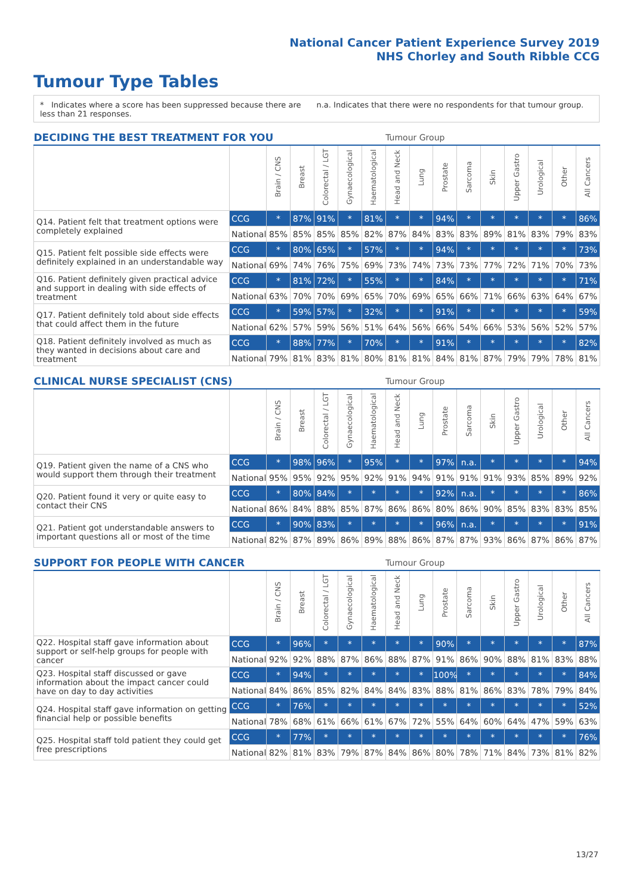National Cancer Patient Experience Survey 2019
NHS Chorley and South Ribble CCG
Tumour Type Tables
* Indicates where a score has been suppressed because there are less than 21 responses.
n.a. Indicates that there were no respondents for that tumour group.
| DECIDING THE BEST TREATMENT FOR YOU | | | | | | Tumour Group | | | | | | | | | |
| --- | --- | --- | --- | --- | --- | --- | --- | --- | --- | --- | --- | --- | --- | --- | --- |
| | | Brain / CNS | Breast | Colorectal / LGT | Gynaecological | Haematological | Head and Neck | Lung | Prostate | Sarcoma | Skin | Upper Gastro | Urological | Other | All Cancers |
| Q14. Patient felt that treatment options were completely explained | CCG | * | 87% | 91% | * | 81% | * | * | 94% | * | * | * | * | * | 86% |
| | National | 85% | 85% | 85% | 85% | 82% | 87% | 84% | 83% | 83% | 89% | 81% | 83% | 79% | 83% |
| Q15. Patient felt possible side effects were definitely explained in an understandable way | CCG | * | 80% | 65% | * | 57% | * | * | 94% | * | * | * | * | * | 73% |
| | National | 69% | 74% | 76% | 75% | 69% | 73% | 74% | 73% | 73% | 77% | 72% | 71% | 70% | 73% |
| Q16. Patient definitely given practical advice and support in dealing with side effects of treatment | CCG | * | 81% | 72% | * | 55% | * | * | 84% | * | * | * | * | * | 71% |
| | National | 63% | 70% | 70% | 69% | 65% | 70% | 69% | 65% | 66% | 71% | 66% | 63% | 64% | 67% |
| Q17. Patient definitely told about side effects that could affect them in the future | CCG | * | 59% | 57% | * | 32% | * | * | 91% | * | * | * | * | * | 59% |
| | National | 62% | 57% | 59% | 56% | 51% | 64% | 56% | 66% | 54% | 66% | 53% | 56% | 52% | 57% |
| Q18. Patient definitely involved as much as they wanted in decisions about care and treatment | CCG | * | 88% | 77% | * | 70% | * | * | 91% | * | * | * | * | * | 82% |
| | National | 79% | 81% | 83% | 81% | 80% | 81% | 81% | 84% | 81% | 87% | 79% | 79% | 78% | 81% |
| CLINICAL NURSE SPECIALIST (CNS) | | | | | | Tumour Group | | | | | | | | | |
| --- | --- | --- | --- | --- | --- | --- | --- | --- | --- | --- | --- | --- | --- | --- | --- |
| | | Brain / CNS | Breast | Colorectal / LGT | Gynaecological | Haematological | Head and Neck | Lung | Prostate | Sarcoma | Skin | Upper Gastro | Urological | Other | All Cancers |
| Q19. Patient given the name of a CNS who would support them through their treatment | CCG | * | 98% | 96% | * | 95% | * | * | 97% | n.a. | * | * | * | * | 94% |
| | National | 95% | 95% | 92% | 95% | 92% | 91% | 94% | 91% | 91% | 91% | 93% | 85% | 89% | 92% |
| Q20. Patient found it very or quite easy to contact their CNS | CCG | * | 80% | 84% | * | * | * | * | 92% | n.a. | * | * | * | * | 86% |
| | National | 86% | 84% | 88% | 85% | 87% | 86% | 86% | 80% | 86% | 90% | 85% | 83% | 83% | 85% |
| Q21. Patient got understandable answers to important questions all or most of the time | CCG | * | 90% | 83% | * | * | * | * | 96% | n.a. | * | * | * | * | 91% |
| | National | 82% | 87% | 89% | 86% | 89% | 88% | 86% | 87% | 87% | 93% | 86% | 87% | 86% | 87% |
| SUPPORT FOR PEOPLE WITH CANCER | | | | | | Tumour Group | | | | | | | | | |
| --- | --- | --- | --- | --- | --- | --- | --- | --- | --- | --- | --- | --- | --- | --- | --- |
| | | Brain / CNS | Breast | Colorectal / LGT | Gynaecological | Haematological | Head and Neck | Lung | Prostate | Sarcoma | Skin | Upper Gastro | Urological | Other | All Cancers |
| Q22. Hospital staff gave information about support or self-help groups for people with cancer | CCG | * | 96% | * | * | * | * | * | 90% | * | * | * | * | * | 87% |
| | National | 92% | 92% | 88% | 87% | 86% | 88% | 87% | 91% | 86% | 90% | 88% | 81% | 83% | 88% |
| Q23. Hospital staff discussed or gave information about the impact cancer could have on day to day activities | CCG | * | 94% | * | * | * | * | * | 100% | * | * | * | * | * | 84% |
| | National | 84% | 86% | 85% | 82% | 84% | 84% | 83% | 88% | 81% | 86% | 83% | 78% | 79% | 84% |
| Q24. Hospital staff gave information on getting financial help or possible benefits | CCG | * | 76% | * | * | * | * | * | * | * | * | * | * | * | 52% |
| | National | 78% | 68% | 61% | 66% | 61% | 67% | 72% | 55% | 64% | 60% | 64% | 47% | 59% | 63% |
| Q25. Hospital staff told patient they could get free prescriptions | CCG | * | 77% | * | * | * | * | * | * | * | * | * | * | * | 76% |
| | National | 82% | 81% | 83% | 79% | 87% | 84% | 86% | 80% | 78% | 71% | 84% | 73% | 81% | 82% |
13/27